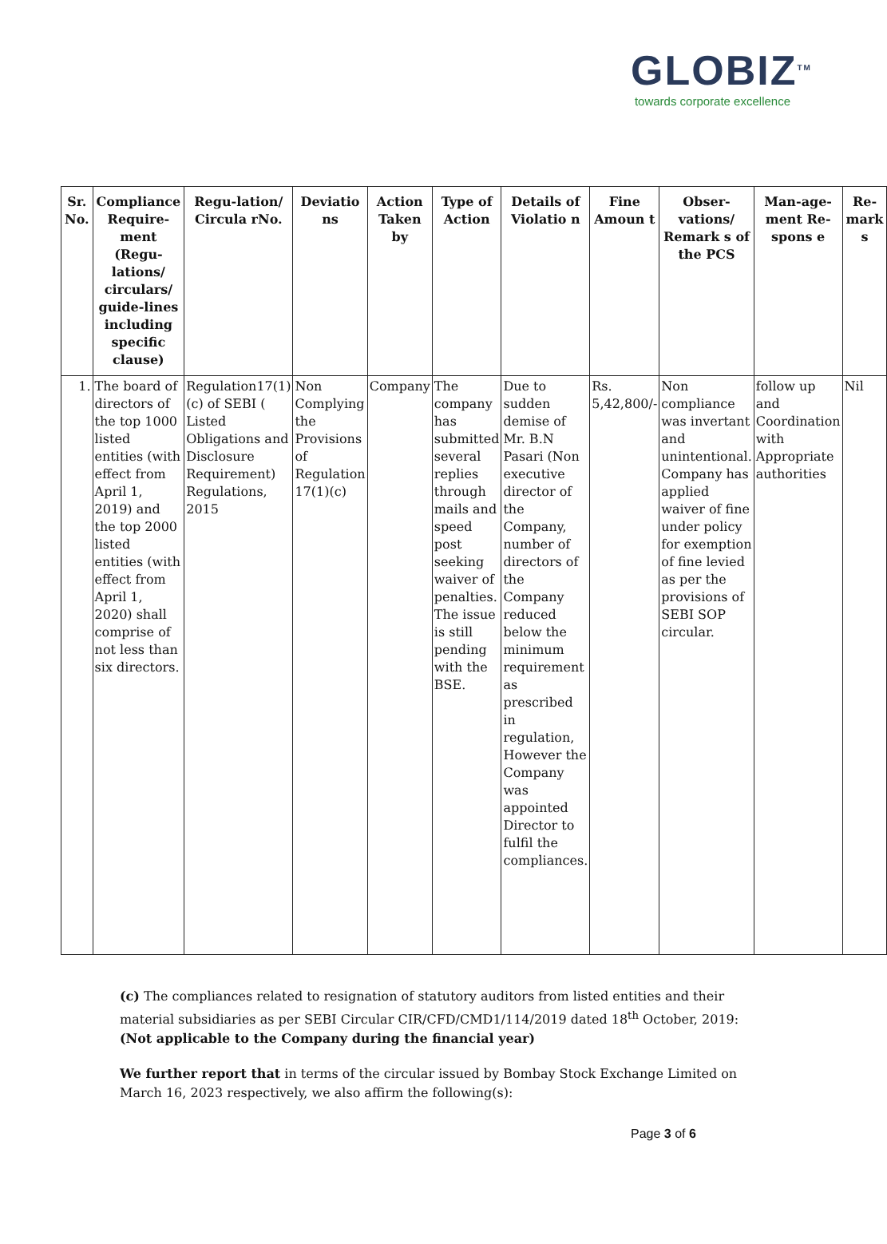GLOBIZ<sup>TM</sup>
towards corporate excellence
| Sr. No. | Compliance Require-ment (Regu-lations/ circulars/ guide-lines including specific clause) | Regu-lation/ Circula rNo. | Deviatio ns | Action Taken by | Type of Action | Details of Violatio n | Fine Amoun t | Obser-vations/ Remark s of the PCS | Man-age-ment Re-spons e | Re-mark s |
| --- | --- | --- | --- | --- | --- | --- | --- | --- | --- | --- |
| 1. | The board of directors of the top 1000 listed entities (with effect from April 1, 2019) and the top 2000 listed entities (with effect from April 1, 2020) shall comprise of not less than six directors. | Regulation17(1)(c) of SEBI ( Listed Obligations and Disclosure Requirement) Regulations, 2015 | Non Complying the Provisions of Regulation 17(1)(c) | Company | The company has submitted several replies through mails and speed post seeking waiver of penalties. The issue is still pending with the BSE. | Due to sudden demise of Mr. B.N Pasari (Non executive director of the Company, number of directors of the Company reduced below the minimum requirement as prescribed in regulation, However the Company was appointed Director to fulfil the compliances. | Rs. 5,42,800/- | Non compliance was invertant and unintentional. Company has applied waiver of fine under policy for exemption of fine levied as per the provisions of SEBI SOP circular. | follow up and Coordination with Appropriate authorities | Nil |
(c) The compliances related to resignation of statutory auditors from listed entities and their material subsidiaries as per SEBI Circular CIR/CFD/CMD1/114/2019 dated 18<sup>th</sup> October, 2019: (Not applicable to the Company during the financial year)
We further report that in terms of the circular issued by Bombay Stock Exchange Limited on March 16, 2023 respectively, we also affirm the following(s):
Page 3 of 6